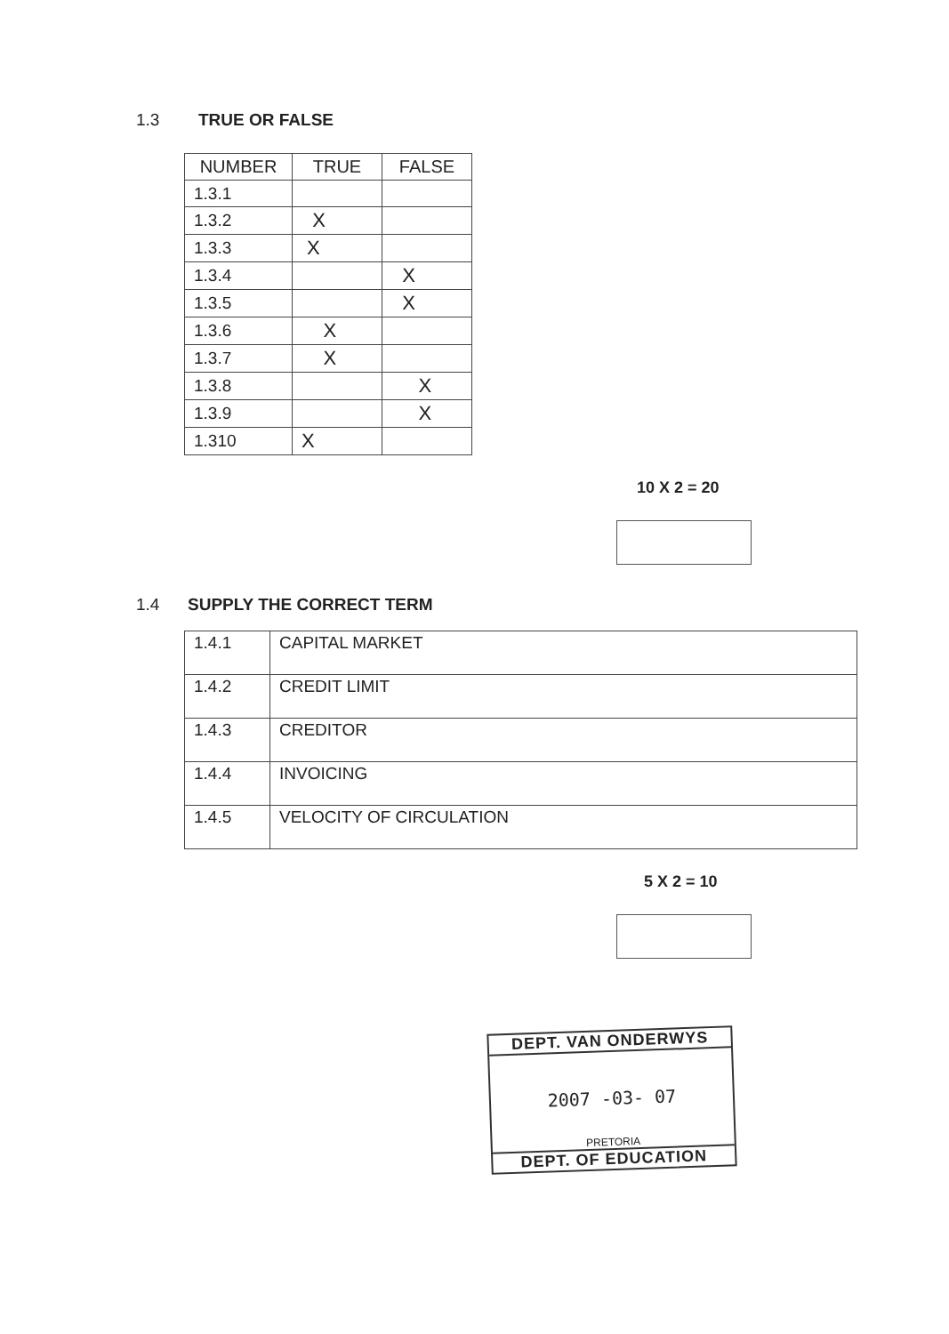1.3 TRUE OR FALSE
| NUMBER | TRUE | FALSE |
| --- | --- | --- |
| 1.3.1 | | |
| 1.3.2 | X | |
| 1.3.3 | X | |
| 1.3.4 | | X |
| 1.3.5 | | X |
| 1.3.6 | X | |
| 1.3.7 | X | |
| 1.3.8 | | X |
| 1.3.9 | | X |
| 1.310 | X | |
10 X 2 = 20
1.4 SUPPLY THE CORRECT TERM
| 1.4.1 | CAPITAL MARKET |
| 1.4.2 | CREDIT LIMIT |
| 1.4.3 | CREDITOR |
| 1.4.4 | INVOICING |
| 1.4.5 | VELOCITY OF CIRCULATION |
5 X 2 = 10
DEPT. VAN ONDERWYS
2007 -03- 07
PRETORIA
DEPT. OF EDUCATION